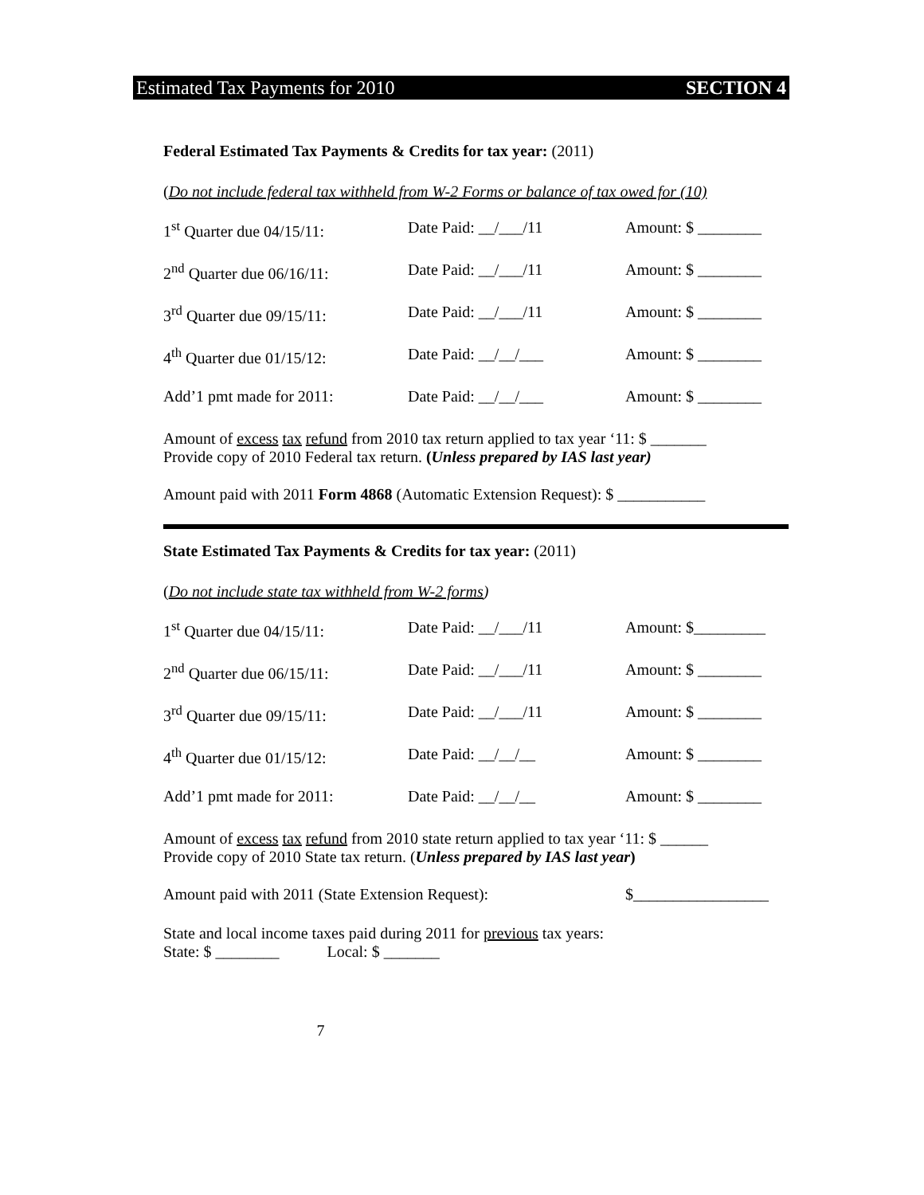Estimated Tax Payments for 2010 SECTION 4
Federal Estimated Tax Payments & Credits for tax year: (2011)
(Do not include federal tax withheld from W-2 Forms or balance of tax owed for (10)
1<sup>st</sup> Quarter due 04/15/11: Date Paid: __/___/11 Amount: $ ________
2<sup>nd</sup> Quarter due 06/16/11: Date Paid: __/___/11 Amount: $ ________
3<sup>rd</sup> Quarter due 09/15/11: Date Paid: __/___/11 Amount: $ ________
4<sup>th</sup> Quarter due 01/15/12: Date Paid: __/__/___ Amount: $ ________
Add’1 pmt made for 2011: Date Paid: __/__/___ Amount: $ ________
Amount of excess tax refund from 2010 tax return applied to tax year ‘11: $ _______
Provide copy of 2010 Federal tax return. (Unless prepared by IAS last year)
Amount paid with 2011 Form 4868 (Automatic Extension Request): $ ___________
State Estimated Tax Payments & Credits for tax year: (2011)
(Do not include state tax withheld from W-2 forms)
1<sup>st</sup> Quarter due 04/15/11: Date Paid: __/___/11 Amount: $_________
2<sup>nd</sup> Quarter due 06/15/11: Date Paid: __/___/11 Amount: $ ________
3<sup>rd</sup> Quarter due 09/15/11: Date Paid: __/___/11 Amount: $ ________
4<sup>th</sup> Quarter due 01/15/12: Date Paid: __/__/__ Amount: $ ________
Add’1 pmt made for 2011: Date Paid: __/__/__ Amount: $ ________
Amount of excess tax refund from 2010 state return applied to tax year ‘11: $ ______
Provide copy of 2010 State tax return. (Unless prepared by IAS last year)
Amount paid with 2011 (State Extension Request): $_________________
State and local income taxes paid during 2011 for previous tax years:
State: $ ________ Local: $ _______
7